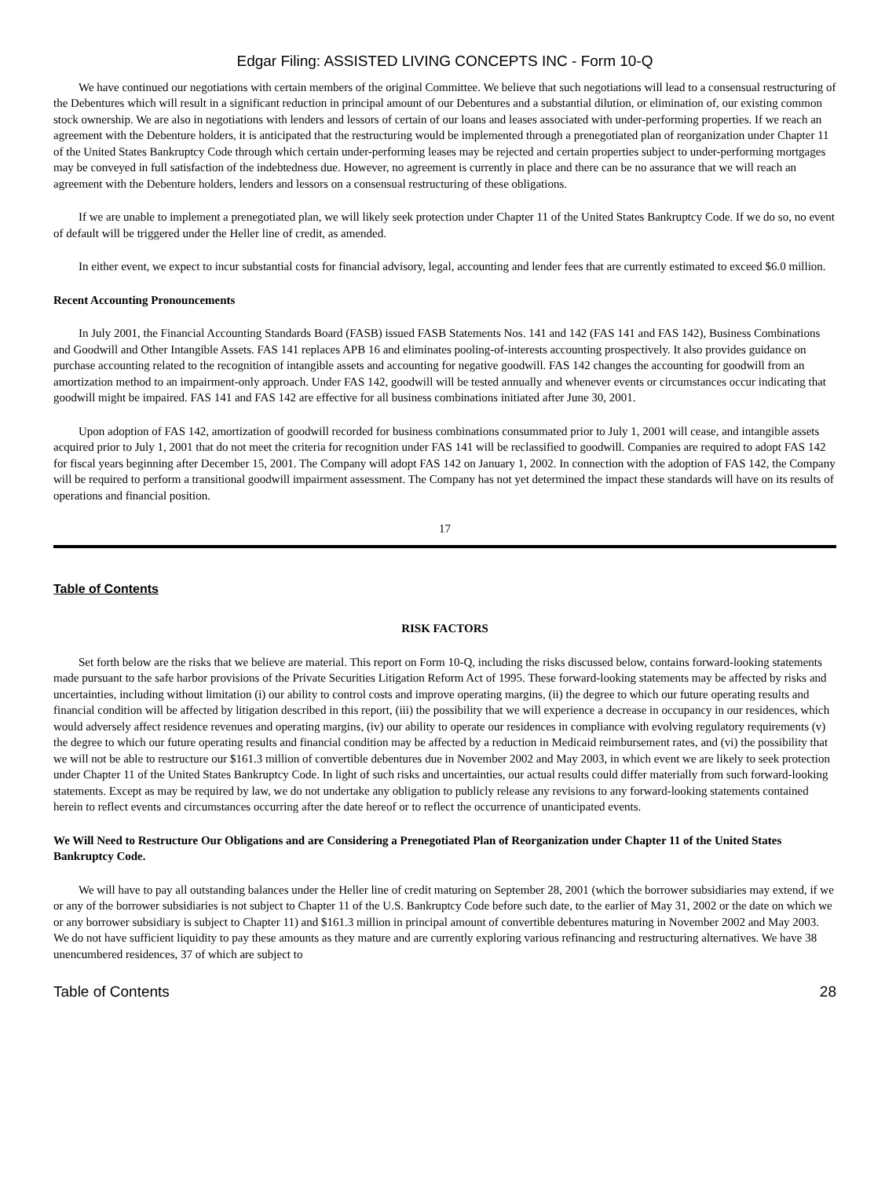Edgar Filing: ASSISTED LIVING CONCEPTS INC - Form 10-Q
We have continued our negotiations with certain members of the original Committee. We believe that such negotiations will lead to a consensual restructuring of the Debentures which will result in a significant reduction in principal amount of our Debentures and a substantial dilution, or elimination of, our existing common stock ownership. We are also in negotiations with lenders and lessors of certain of our loans and leases associated with under-performing properties. If we reach an agreement with the Debenture holders, it is anticipated that the restructuring would be implemented through a prenegotiated plan of reorganization under Chapter 11 of the United States Bankruptcy Code through which certain under-performing leases may be rejected and certain properties subject to under-performing mortgages may be conveyed in full satisfaction of the indebtedness due. However, no agreement is currently in place and there can be no assurance that we will reach an agreement with the Debenture holders, lenders and lessors on a consensual restructuring of these obligations.
If we are unable to implement a prenegotiated plan, we will likely seek protection under Chapter 11 of the United States Bankruptcy Code. If we do so, no event of default will be triggered under the Heller line of credit, as amended.
In either event, we expect to incur substantial costs for financial advisory, legal, accounting and lender fees that are currently estimated to exceed $6.0 million.
Recent Accounting Pronouncements
In July 2001, the Financial Accounting Standards Board (FASB) issued FASB Statements Nos. 141 and 142 (FAS 141 and FAS 142), Business Combinations and Goodwill and Other Intangible Assets. FAS 141 replaces APB 16 and eliminates pooling-of-interests accounting prospectively. It also provides guidance on purchase accounting related to the recognition of intangible assets and accounting for negative goodwill. FAS 142 changes the accounting for goodwill from an amortization method to an impairment-only approach. Under FAS 142, goodwill will be tested annually and whenever events or circumstances occur indicating that goodwill might be impaired. FAS 141 and FAS 142 are effective for all business combinations initiated after June 30, 2001.
Upon adoption of FAS 142, amortization of goodwill recorded for business combinations consummated prior to July 1, 2001 will cease, and intangible assets acquired prior to July 1, 2001 that do not meet the criteria for recognition under FAS 141 will be reclassified to goodwill. Companies are required to adopt FAS 142 for fiscal years beginning after December 15, 2001. The Company will adopt FAS 142 on January 1, 2002. In connection with the adoption of FAS 142, the Company will be required to perform a transitional goodwill impairment assessment. The Company has not yet determined the impact these standards will have on its results of operations and financial position.
17
Table of Contents
RISK FACTORS
Set forth below are the risks that we believe are material. This report on Form 10-Q, including the risks discussed below, contains forward-looking statements made pursuant to the safe harbor provisions of the Private Securities Litigation Reform Act of 1995. These forward-looking statements may be affected by risks and uncertainties, including without limitation (i) our ability to control costs and improve operating margins, (ii) the degree to which our future operating results and financial condition will be affected by litigation described in this report, (iii) the possibility that we will experience a decrease in occupancy in our residences, which would adversely affect residence revenues and operating margins, (iv) our ability to operate our residences in compliance with evolving regulatory requirements (v) the degree to which our future operating results and financial condition may be affected by a reduction in Medicaid reimbursement rates, and (vi) the possibility that we will not be able to restructure our $161.3 million of convertible debentures due in November 2002 and May 2003, in which event we are likely to seek protection under Chapter 11 of the United States Bankruptcy Code. In light of such risks and uncertainties, our actual results could differ materially from such forward-looking statements. Except as may be required by law, we do not undertake any obligation to publicly release any revisions to any forward-looking statements contained herein to reflect events and circumstances occurring after the date hereof or to reflect the occurrence of unanticipated events.
We Will Need to Restructure Our Obligations and are Considering a Prenegotiated Plan of Reorganization under Chapter 11 of the United States Bankruptcy Code.
We will have to pay all outstanding balances under the Heller line of credit maturing on September 28, 2001 (which the borrower subsidiaries may extend, if we or any of the borrower subsidiaries is not subject to Chapter 11 of the U.S. Bankruptcy Code before such date, to the earlier of May 31, 2002 or the date on which we or any borrower subsidiary is subject to Chapter 11) and $161.3 million in principal amount of convertible debentures maturing in November 2002 and May 2003. We do not have sufficient liquidity to pay these amounts as they mature and are currently exploring various refinancing and restructuring alternatives. We have 38 unencumbered residences, 37 of which are subject to
Table of Contents 28